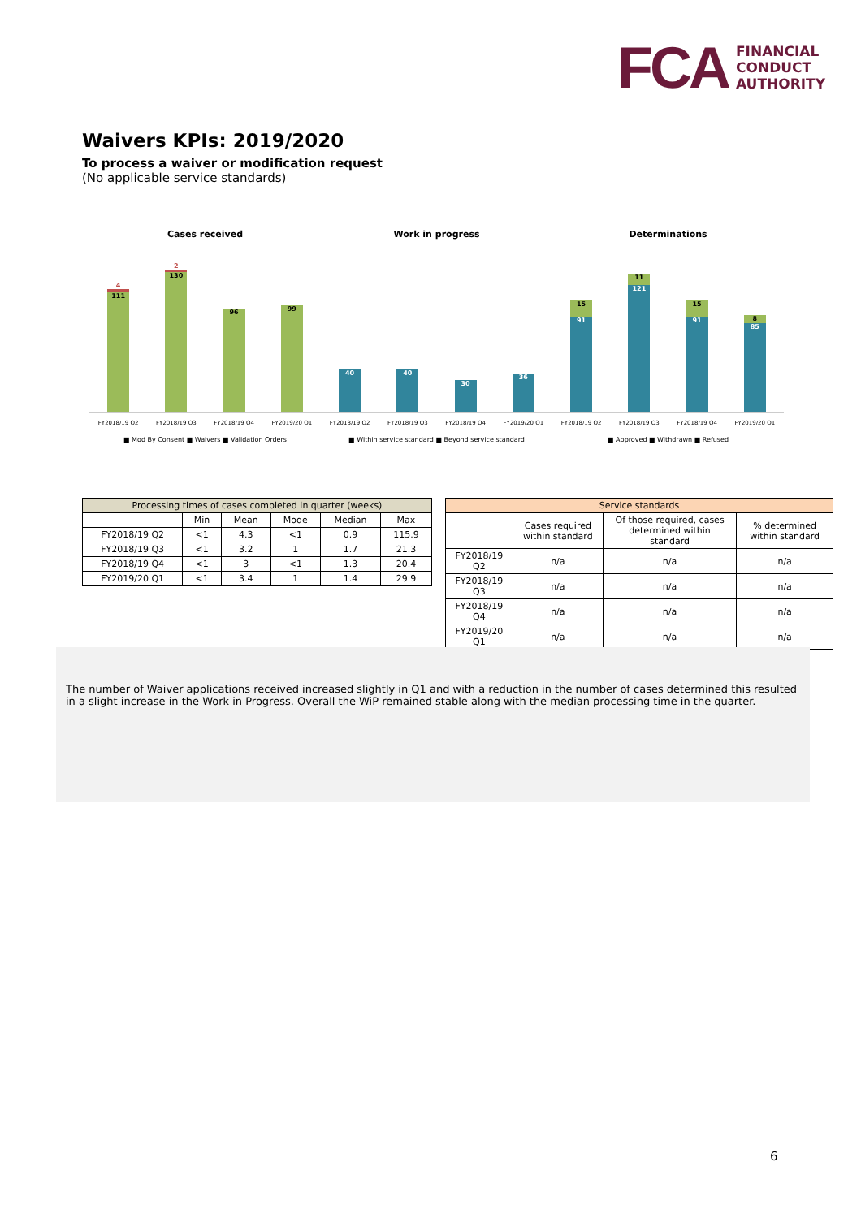FCA
FINANCIAL
CONDUCT
AUTHORITY
Waivers KPIs: 2019/2020
To process a waiver or modification request
(No applicable service standards)
Cases received
4
111
2
130
96
99
FY2018/19 Q2 FY2018/19 Q3 FY2018/19 Q4 FY2019/20 Q1
■ Mod By Consent ■ Waivers ■ Validation Orders
Work in progress
40
40
30
36
FY2018/19 Q2 FY2018/19 Q3 FY2018/19 Q4 FY2019/20 Q1
■ Within service standard ■ Beyond service standard
Determinations
15
91
11
121
15
91
8
85
FY2018/19 Q2 FY2018/19 Q3 FY2018/19 Q4 FY2019/20 Q1
■ Approved ■ Withdrawn ■ Refused
| Processing times of cases completed in quarter (weeks) | | | | | |
| --- | --- | --- | --- | --- | --- |
| | Min | Mean | Mode | Median | Max |
| FY2018/19 Q2 | <1 | 4.3 | <1 | 0.9 | 115.9 |
| FY2018/19 Q3 | <1 | 3.2 | 1 | 1.7 | 21.3 |
| FY2018/19 Q4 | <1 | 3 | <1 | 1.3 | 20.4 |
| FY2019/20 Q1 | <1 | 3.4 | 1 | 1.4 | 29.9 |
| Service standards | | | |
| --- | --- | --- | --- |
| | Cases required within standard | Of those required, cases determined within standard | % determined within standard |
| FY2018/19 Q2 | n/a | n/a | n/a |
| FY2018/19 Q3 | n/a | n/a | n/a |
| FY2018/19 Q4 | n/a | n/a | n/a |
| FY2019/20 Q1 | n/a | n/a | n/a |
The number of Waiver applications received increased slightly in Q1 and with a reduction in the number of cases determined this resulted in a slight increase in the Work in Progress. Overall the WiP remained stable along with the median processing time in the quarter.
6